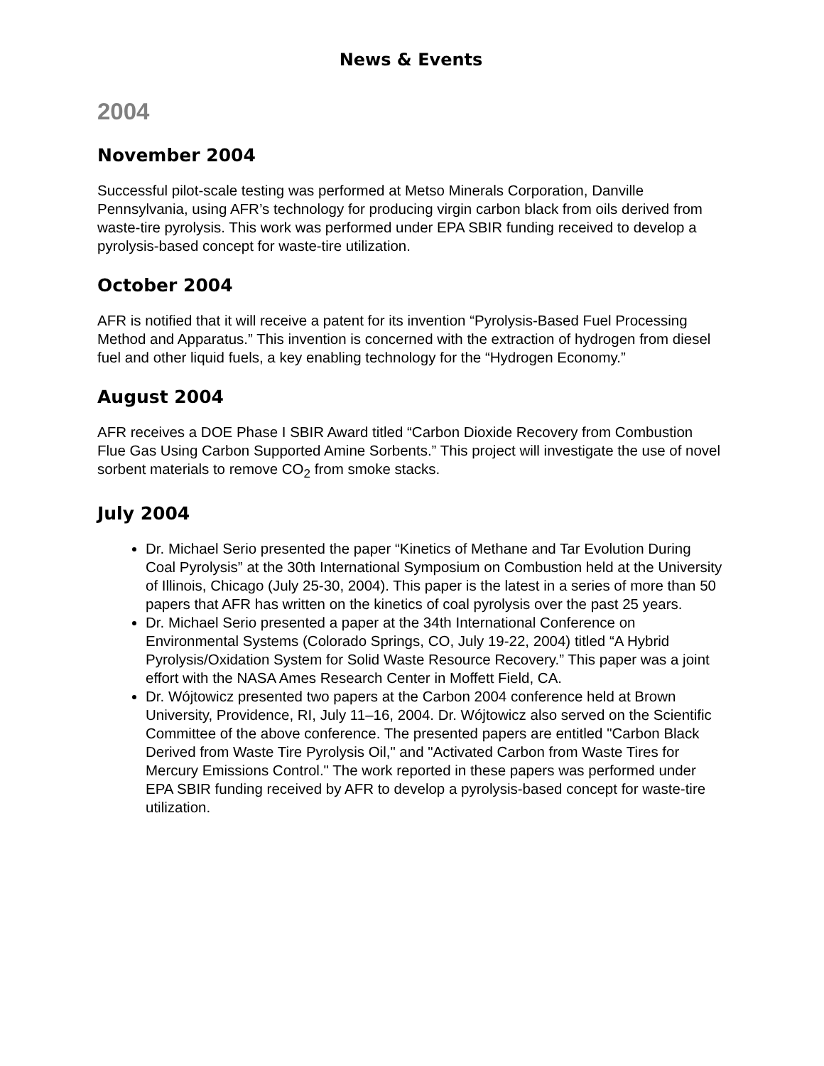News & Events
2004
November 2004
Successful pilot-scale testing was performed at Metso Minerals Corporation, Danville Pennsylvania, using AFR’s technology for producing virgin carbon black from oils derived from waste-tire pyrolysis. This work was performed under EPA SBIR funding received to develop a pyrolysis-based concept for waste-tire utilization.
October 2004
AFR is notified that it will receive a patent for its invention “Pyrolysis-Based Fuel Processing Method and Apparatus.” This invention is concerned with the extraction of hydrogen from diesel fuel and other liquid fuels, a key enabling technology for the “Hydrogen Economy.”
August 2004
AFR receives a DOE Phase I SBIR Award titled “Carbon Dioxide Recovery from Combustion Flue Gas Using Carbon Supported Amine Sorbents.” This project will investigate the use of novel sorbent materials to remove CO<sub>2</sub> from smoke stacks.
July 2004
Dr. Michael Serio presented the paper “Kinetics of Methane and Tar Evolution During Coal Pyrolysis” at the 30th International Symposium on Combustion held at the University of Illinois, Chicago (July 25-30, 2004). This paper is the latest in a series of more than 50 papers that AFR has written on the kinetics of coal pyrolysis over the past 25 years.
Dr. Michael Serio presented a paper at the 34th International Conference on Environmental Systems (Colorado Springs, CO, July 19-22, 2004) titled “A Hybrid Pyrolysis/Oxidation System for Solid Waste Resource Recovery.” This paper was a joint effort with the NASA Ames Research Center in Moffett Field, CA.
Dr. Wójtowicz presented two papers at the Carbon 2004 conference held at Brown University, Providence, RI, July 11–16, 2004. Dr. Wójtowicz also served on the Scientific Committee of the above conference. The presented papers are entitled "Carbon Black Derived from Waste Tire Pyrolysis Oil," and "Activated Carbon from Waste Tires for Mercury Emissions Control." The work reported in these papers was performed under EPA SBIR funding received by AFR to develop a pyrolysis-based concept for waste-tire utilization.